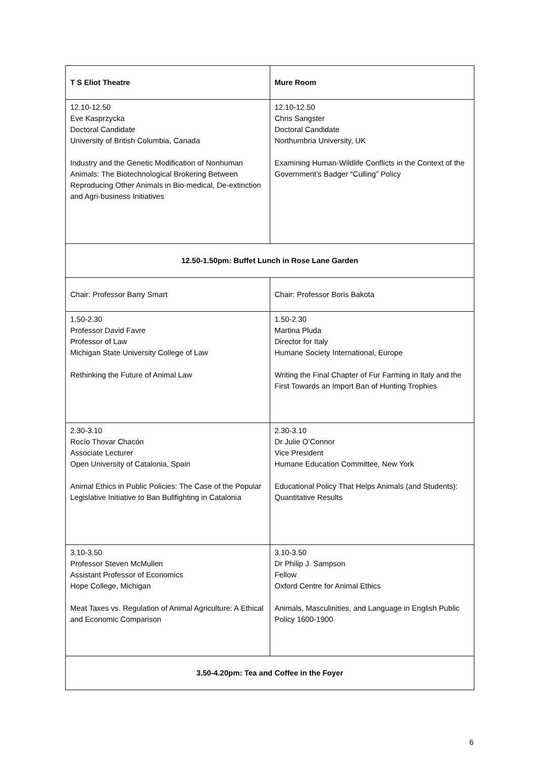| T S Eliot Theatre | Mure Room |
| 12.10-12.50 Eve Kasprzycka Doctoral Candidate University of British Columbia, Canada Industry and the Genetic Modification of Nonhuman Animals: The Biotechnological Brokering Between Reproducing Other Animals in Bio-medical, De-extinction and Agri-business Initiatives | 12.10-12.50 Chris Sangster Doctoral Candidate Northumbria University, UK Examining Human-Wildlife Conflicts in the Context of the Government’s Badger “Culling” Policy |
| 12.50-1.50pm: Buffet Lunch in Rose Lane Garden | |
| Chair: Professor Barry Smart | Chair: Professor Boris Bakota |
| 1.50-2.30 Professor David Favre Professor of Law Michigan State University College of Law Rethinking the Future of Animal Law | 1.50-2.30 Martina Pluda Director for Italy Humane Society International, Europe Writing the Final Chapter of Fur Farming in Italy and the First Towards an Import Ban of Hunting Trophies |
| 2.30-3.10 Rocío Thovar Chacón Associate Lecturer Open University of Catalonia, Spain Animal Ethics in Public Policies: The Case of the Popular Legislative Initiative to Ban Bullfighting in Catalonia | 2.30-3.10 Dr Julie O’Connor Vice President Humane Education Committee, New York Educational Policy That Helps Animals (and Students): Quantitative Results |
| 3.10-3.50 Professor Steven McMullen Assistant Professor of Economics Hope College, Michigan Meat Taxes vs. Regulation of Animal Agriculture: A Ethical and Economic Comparison | 3.10-3.50 Dr Philip J. Sampson Fellow Oxford Centre for Animal Ethics Animals, Masculinities, and Language in English Public Policy 1600-1900 |
| 3.50-4.20pm: Tea and Coffee in the Foyer | |
6